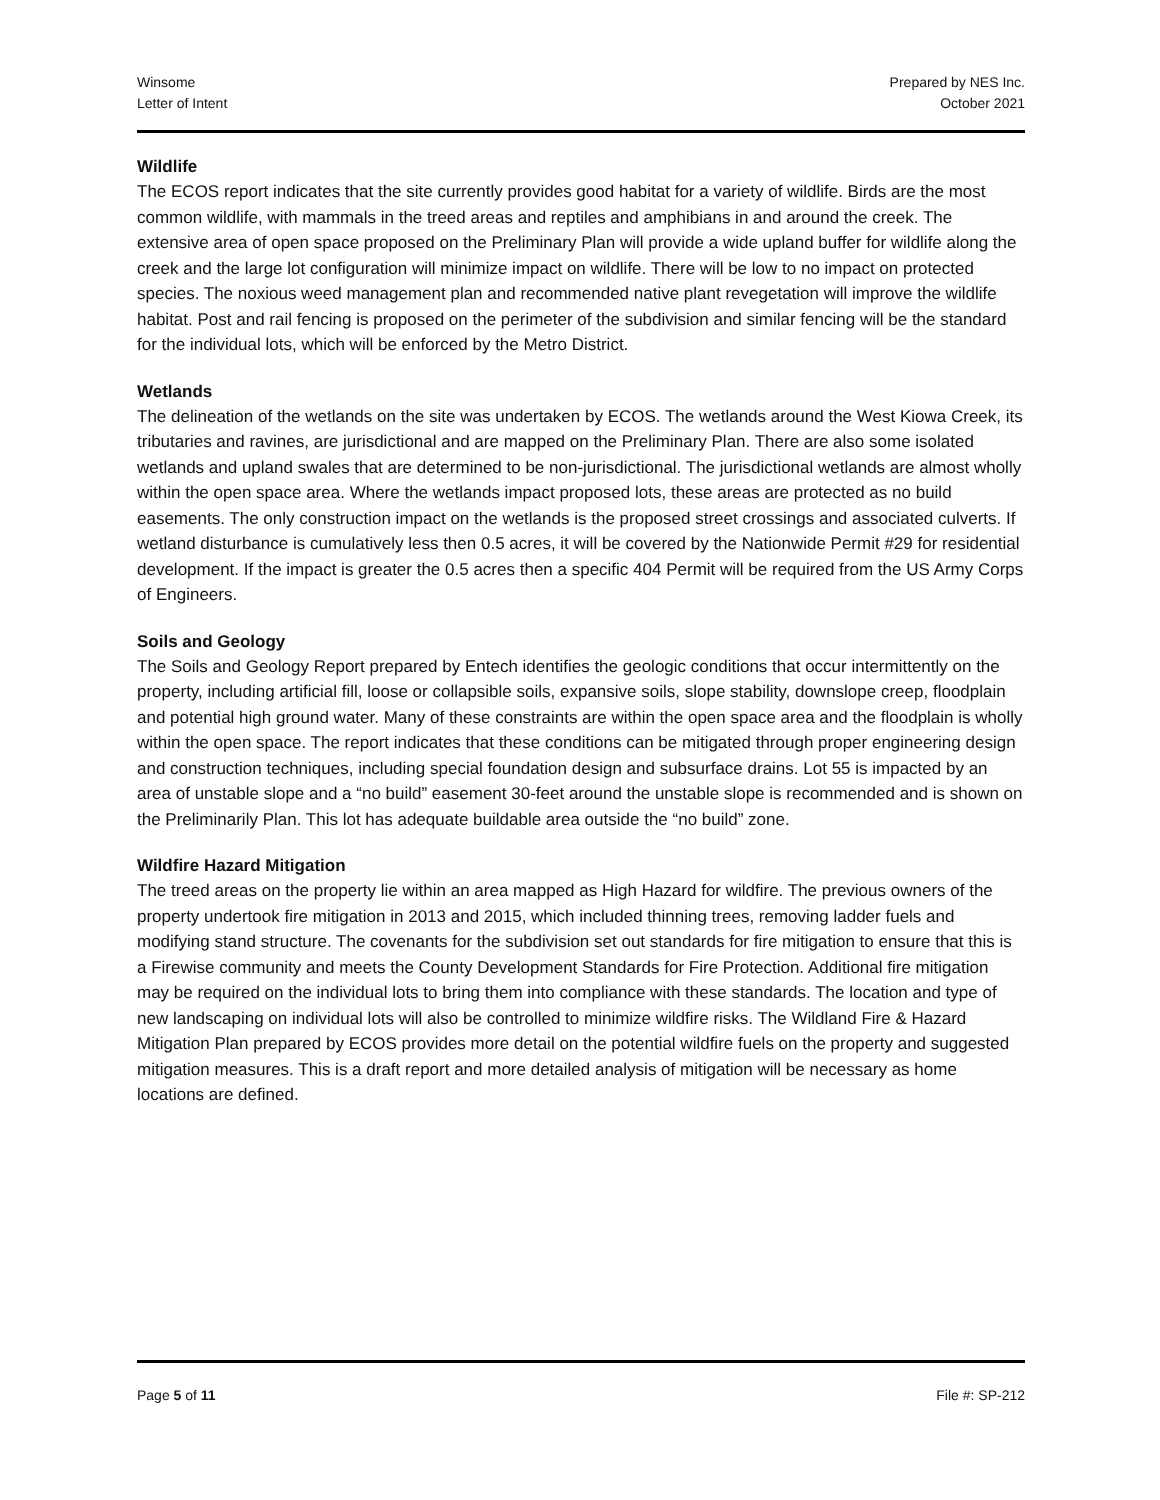Winsome
Letter of Intent
Prepared by NES Inc.
October 2021
Wildlife
The ECOS report indicates that the site currently provides good habitat for a variety of wildlife. Birds are the most common wildlife, with mammals in the treed areas and reptiles and amphibians in and around the creek. The extensive area of open space proposed on the Preliminary Plan will provide a wide upland buffer for wildlife along the creek and the large lot configuration will minimize impact on wildlife. There will be low to no impact on protected species. The noxious weed management plan and recommended native plant revegetation will improve the wildlife habitat. Post and rail fencing is proposed on the perimeter of the subdivision and similar fencing will be the standard for the individual lots, which will be enforced by the Metro District.
Wetlands
The delineation of the wetlands on the site was undertaken by ECOS. The wetlands around the West Kiowa Creek, its tributaries and ravines, are jurisdictional and are mapped on the Preliminary Plan. There are also some isolated wetlands and upland swales that are determined to be non-jurisdictional. The jurisdictional wetlands are almost wholly within the open space area. Where the wetlands impact proposed lots, these areas are protected as no build easements. The only construction impact on the wetlands is the proposed street crossings and associated culverts. If wetland disturbance is cumulatively less then 0.5 acres, it will be covered by the Nationwide Permit #29 for residential development. If the impact is greater the 0.5 acres then a specific 404 Permit will be required from the US Army Corps of Engineers.
Soils and Geology
The Soils and Geology Report prepared by Entech identifies the geologic conditions that occur intermittently on the property, including artificial fill, loose or collapsible soils, expansive soils, slope stability, downslope creep, floodplain and potential high ground water. Many of these constraints are within the open space area and the floodplain is wholly within the open space. The report indicates that these conditions can be mitigated through proper engineering design and construction techniques, including special foundation design and subsurface drains. Lot 55 is impacted by an area of unstable slope and a “no build” easement 30-feet around the unstable slope is recommended and is shown on the Preliminarily Plan. This lot has adequate buildable area outside the “no build” zone.
Wildfire Hazard Mitigation
The treed areas on the property lie within an area mapped as High Hazard for wildfire. The previous owners of the property undertook fire mitigation in 2013 and 2015, which included thinning trees, removing ladder fuels and modifying stand structure. The covenants for the subdivision set out standards for fire mitigation to ensure that this is a Firewise community and meets the County Development Standards for Fire Protection. Additional fire mitigation may be required on the individual lots to bring them into compliance with these standards. The location and type of new landscaping on individual lots will also be controlled to minimize wildfire risks. The Wildland Fire & Hazard Mitigation Plan prepared by ECOS provides more detail on the potential wildfire fuels on the property and suggested mitigation measures. This is a draft report and more detailed analysis of mitigation will be necessary as home locations are defined.
Page 5 of 11 File #: SP-212